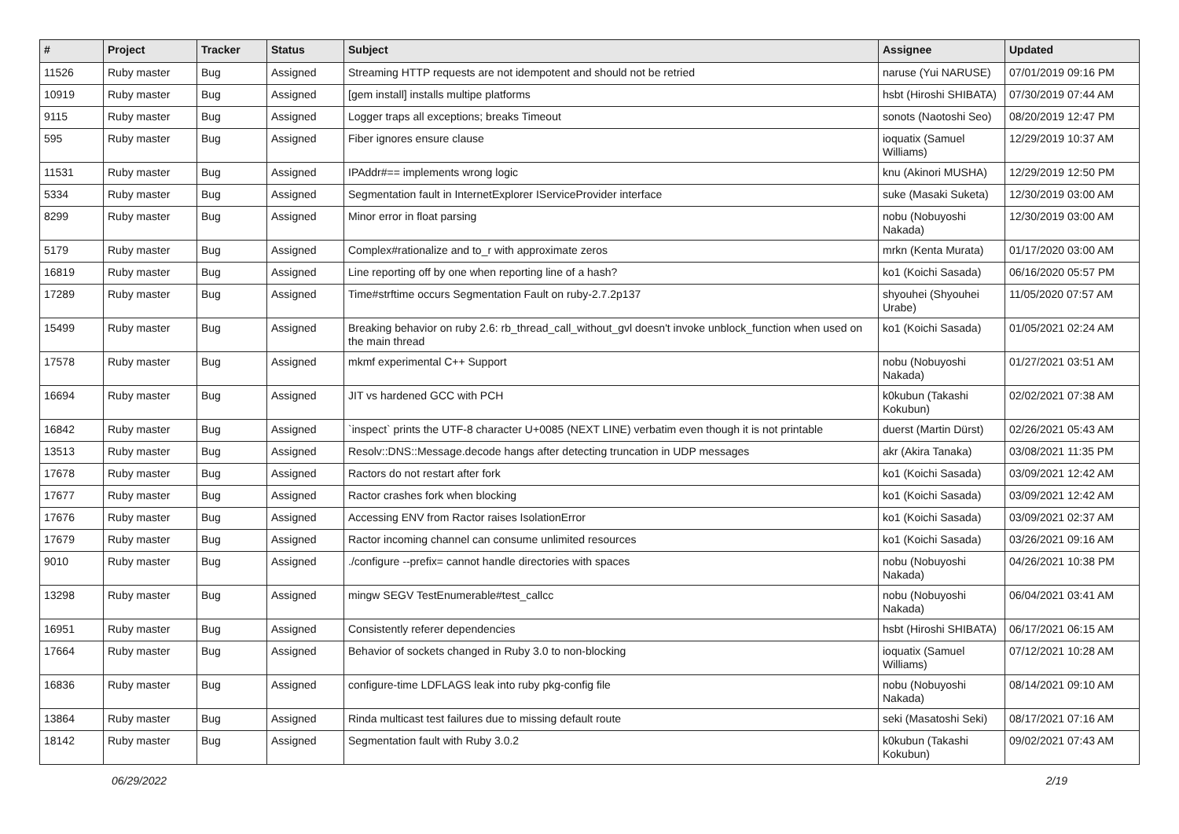| # | Project | Tracker | Status | Subject | Assignee | Updated |
| --- | --- | --- | --- | --- | --- | --- |
| 11526 | Ruby master | Bug | Assigned | Streaming HTTP requests are not idempotent and should not be retried | naruse (Yui NARUSE) | 07/01/2019 09:16 PM |
| 10919 | Ruby master | Bug | Assigned | [gem install] installs multipe platforms | hsbt (Hiroshi SHIBATA) | 07/30/2019 07:44 AM |
| 9115 | Ruby master | Bug | Assigned | Logger traps all exceptions; breaks Timeout | sonots (Naotoshi Seo) | 08/20/2019 12:47 PM |
| 595 | Ruby master | Bug | Assigned | Fiber ignores ensure clause | ioquatix (Samuel Williams) | 12/29/2019 10:37 AM |
| 11531 | Ruby master | Bug | Assigned | IPAddr#== implements wrong logic | knu (Akinori MUSHA) | 12/29/2019 12:50 PM |
| 5334 | Ruby master | Bug | Assigned | Segmentation fault in InternetExplorer IServiceProvider interface | suke (Masaki Suketa) | 12/30/2019 03:00 AM |
| 8299 | Ruby master | Bug | Assigned | Minor error in float parsing | nobu (Nobuyoshi Nakada) | 12/30/2019 03:00 AM |
| 5179 | Ruby master | Bug | Assigned | Complex#rationalize and to_r with approximate zeros | mrkn (Kenta Murata) | 01/17/2020 03:00 AM |
| 16819 | Ruby master | Bug | Assigned | Line reporting off by one when reporting line of a hash? | ko1 (Koichi Sasada) | 06/16/2020 05:57 PM |
| 17289 | Ruby master | Bug | Assigned | Time#strftime occurs Segmentation Fault on ruby-2.7.2p137 | shyouhei (Shyouhei Urabe) | 11/05/2020 07:57 AM |
| 15499 | Ruby master | Bug | Assigned | Breaking behavior on ruby 2.6: rb_thread_call_without_gvl doesn't invoke unblock_function when used on the main thread | ko1 (Koichi Sasada) | 01/05/2021 02:24 AM |
| 17578 | Ruby master | Bug | Assigned | mkmf experimental C++ Support | nobu (Nobuyoshi Nakada) | 01/27/2021 03:51 AM |
| 16694 | Ruby master | Bug | Assigned | JIT vs hardened GCC with PCH | k0kubun (Takashi Kokubun) | 02/02/2021 07:38 AM |
| 16842 | Ruby master | Bug | Assigned | `inspect` prints the UTF-8 character U+0085 (NEXT LINE) verbatim even though it is not printable | duerst (Martin Dürst) | 02/26/2021 05:43 AM |
| 13513 | Ruby master | Bug | Assigned | Resolv::DNS::Message.decode hangs after detecting truncation in UDP messages | akr (Akira Tanaka) | 03/08/2021 11:35 PM |
| 17678 | Ruby master | Bug | Assigned | Ractors do not restart after fork | ko1 (Koichi Sasada) | 03/09/2021 12:42 AM |
| 17677 | Ruby master | Bug | Assigned | Ractor crashes fork when blocking | ko1 (Koichi Sasada) | 03/09/2021 12:42 AM |
| 17676 | Ruby master | Bug | Assigned | Accessing ENV from Ractor raises IsolationError | ko1 (Koichi Sasada) | 03/09/2021 02:37 AM |
| 17679 | Ruby master | Bug | Assigned | Ractor incoming channel can consume unlimited resources | ko1 (Koichi Sasada) | 03/26/2021 09:16 AM |
| 9010 | Ruby master | Bug | Assigned | ./configure --prefix= cannot handle directories with spaces | nobu (Nobuyoshi Nakada) | 04/26/2021 10:38 PM |
| 13298 | Ruby master | Bug | Assigned | mingw SEGV TestEnumerable#test_callcc | nobu (Nobuyoshi Nakada) | 06/04/2021 03:41 AM |
| 16951 | Ruby master | Bug | Assigned | Consistently referer dependencies | hsbt (Hiroshi SHIBATA) | 06/17/2021 06:15 AM |
| 17664 | Ruby master | Bug | Assigned | Behavior of sockets changed in Ruby 3.0 to non-blocking | ioquatix (Samuel Williams) | 07/12/2021 10:28 AM |
| 16836 | Ruby master | Bug | Assigned | configure-time LDFLAGS leak into ruby pkg-config file | nobu (Nobuyoshi Nakada) | 08/14/2021 09:10 AM |
| 13864 | Ruby master | Bug | Assigned | Rinda multicast test failures due to missing default route | seki (Masatoshi Seki) | 08/17/2021 07:16 AM |
| 18142 | Ruby master | Bug | Assigned | Segmentation fault with Ruby 3.0.2 | k0kubun (Takashi Kokubun) | 09/02/2021 07:43 AM |
06/29/2022 2/19